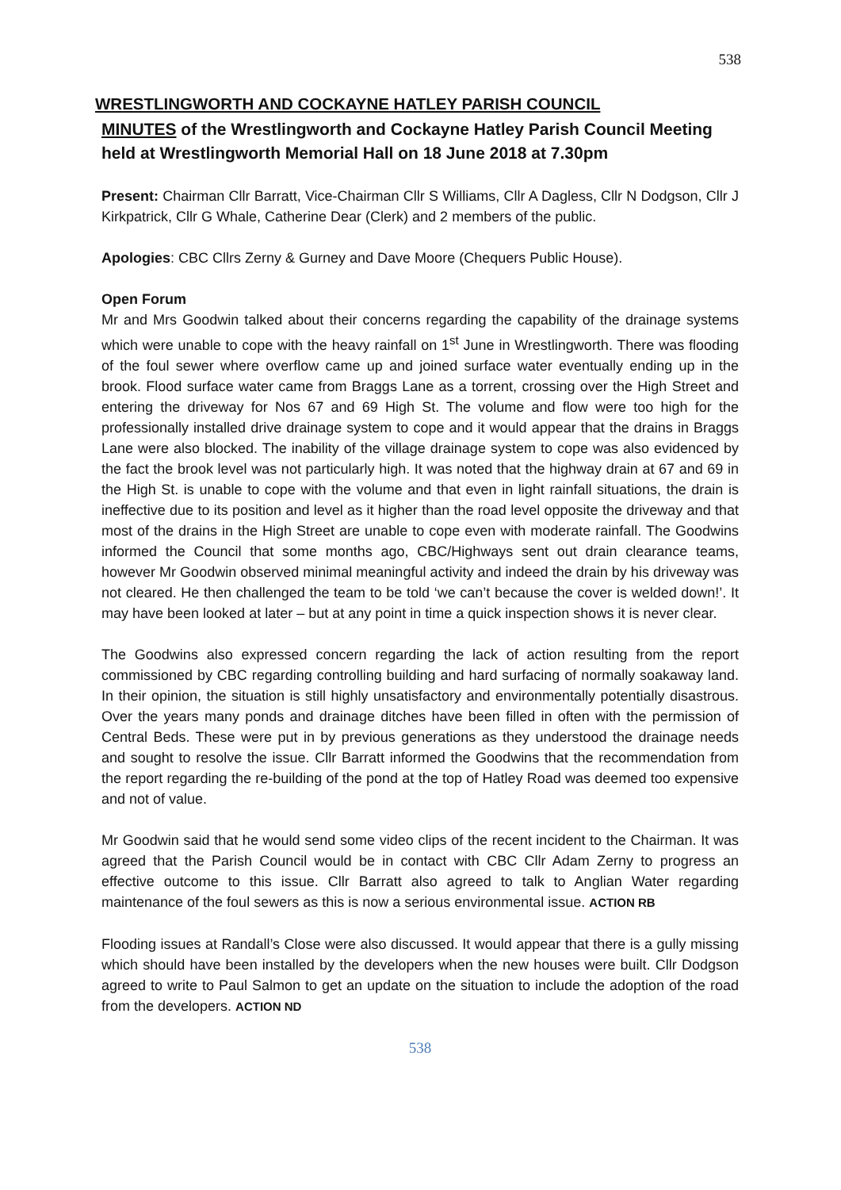538
WRESTLINGWORTH AND COCKAYNE HATLEY PARISH COUNCIL
MINUTES of the Wrestlingworth and Cockayne Hatley Parish Council Meeting held at Wrestlingworth Memorial Hall on 18 June 2018 at 7.30pm
Present: Chairman Cllr Barratt, Vice-Chairman Cllr S Williams, Cllr A Dagless, Cllr N Dodgson, Cllr J Kirkpatrick, Cllr G Whale, Catherine Dear (Clerk) and 2 members of the public.
Apologies: CBC Cllrs Zerny & Gurney and Dave Moore (Chequers Public House).
Open Forum
Mr and Mrs Goodwin talked about their concerns regarding the capability of the drainage systems which were unable to cope with the heavy rainfall on 1<sup>st</sup> June in Wrestlingworth. There was flooding of the foul sewer where overflow came up and joined surface water eventually ending up in the brook. Flood surface water came from Braggs Lane as a torrent, crossing over the High Street and entering the driveway for Nos 67 and 69 High St. The volume and flow were too high for the professionally installed drive drainage system to cope and it would appear that the drains in Braggs Lane were also blocked. The inability of the village drainage system to cope was also evidenced by the fact the brook level was not particularly high. It was noted that the highway drain at 67 and 69 in the High St. is unable to cope with the volume and that even in light rainfall situations, the drain is ineffective due to its position and level as it higher than the road level opposite the driveway and that most of the drains in the High Street are unable to cope even with moderate rainfall. The Goodwins informed the Council that some months ago, CBC/Highways sent out drain clearance teams, however Mr Goodwin observed minimal meaningful activity and indeed the drain by his driveway was not cleared. He then challenged the team to be told ‘we can’t because the cover is welded down!’. It may have been looked at later – but at any point in time a quick inspection shows it is never clear.
The Goodwins also expressed concern regarding the lack of action resulting from the report commissioned by CBC regarding controlling building and hard surfacing of normally soakaway land. In their opinion, the situation is still highly unsatisfactory and environmentally potentially disastrous. Over the years many ponds and drainage ditches have been filled in often with the permission of Central Beds. These were put in by previous generations as they understood the drainage needs and sought to resolve the issue. Cllr Barratt informed the Goodwins that the recommendation from the report regarding the re-building of the pond at the top of Hatley Road was deemed too expensive and not of value.
Mr Goodwin said that he would send some video clips of the recent incident to the Chairman. It was agreed that the Parish Council would be in contact with CBC Cllr Adam Zerny to progress an effective outcome to this issue. Cllr Barratt also agreed to talk to Anglian Water regarding maintenance of the foul sewers as this is now a serious environmental issue. ACTION RB
Flooding issues at Randall’s Close were also discussed. It would appear that there is a gully missing which should have been installed by the developers when the new houses were built. Cllr Dodgson agreed to write to Paul Salmon to get an update on the situation to include the adoption of the road from the developers. ACTION ND
538